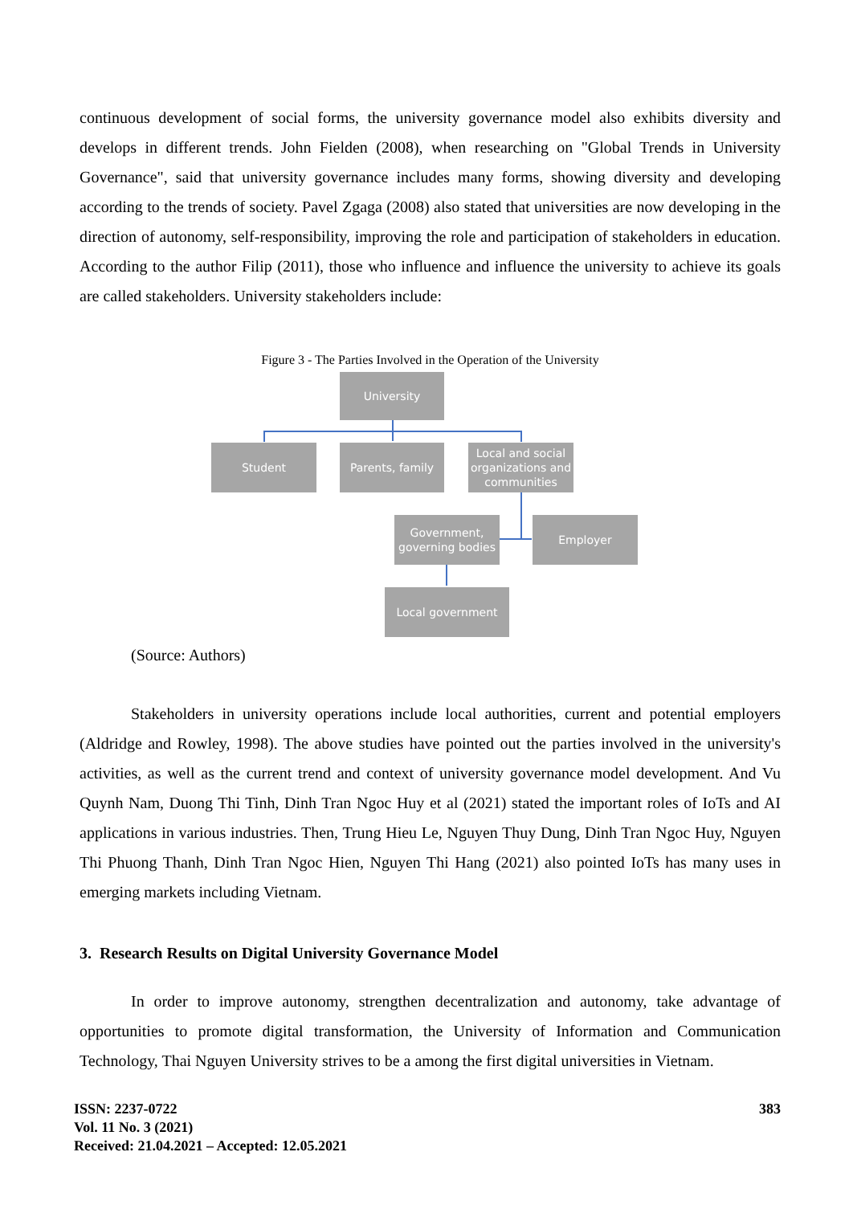continuous development of social forms, the university governance model also exhibits diversity and develops in different trends. John Fielden (2008), when researching on "Global Trends in University Governance", said that university governance includes many forms, showing diversity and developing according to the trends of society. Pavel Zgaga (2008) also stated that universities are now developing in the direction of autonomy, self-responsibility, improving the role and participation of stakeholders in education. According to the author Filip (2011), those who influence and influence the university to achieve its goals are called stakeholders. University stakeholders include:
Figure 3 - The Parties Involved in the Operation of the University
University
Student Parents, family
Local and social organizations and communities
Government, governing bodies
Employer
Local government
(Source: Authors)
Stakeholders in university operations include local authorities, current and potential employers (Aldridge and Rowley, 1998). The above studies have pointed out the parties involved in the university's activities, as well as the current trend and context of university governance model development. And Vu Quynh Nam, Duong Thi Tinh, Dinh Tran Ngoc Huy et al (2021) stated the important roles of IoTs and AI applications in various industries. Then, Trung Hieu Le, Nguyen Thuy Dung, Dinh Tran Ngoc Huy, Nguyen Thi Phuong Thanh, Dinh Tran Ngoc Hien, Nguyen Thi Hang (2021) also pointed IoTs has many uses in emerging markets including Vietnam.
3. Research Results on Digital University Governance Model
In order to improve autonomy, strengthen decentralization and autonomy, take advantage of opportunities to promote digital transformation, the University of Information and Communication Technology, Thai Nguyen University strives to be a among the first digital universities in Vietnam.
ISSN: 2237-0722
Vol. 11 No. 3 (2021)
Received: 21.04.2021 – Accepted: 12.05.2021
383